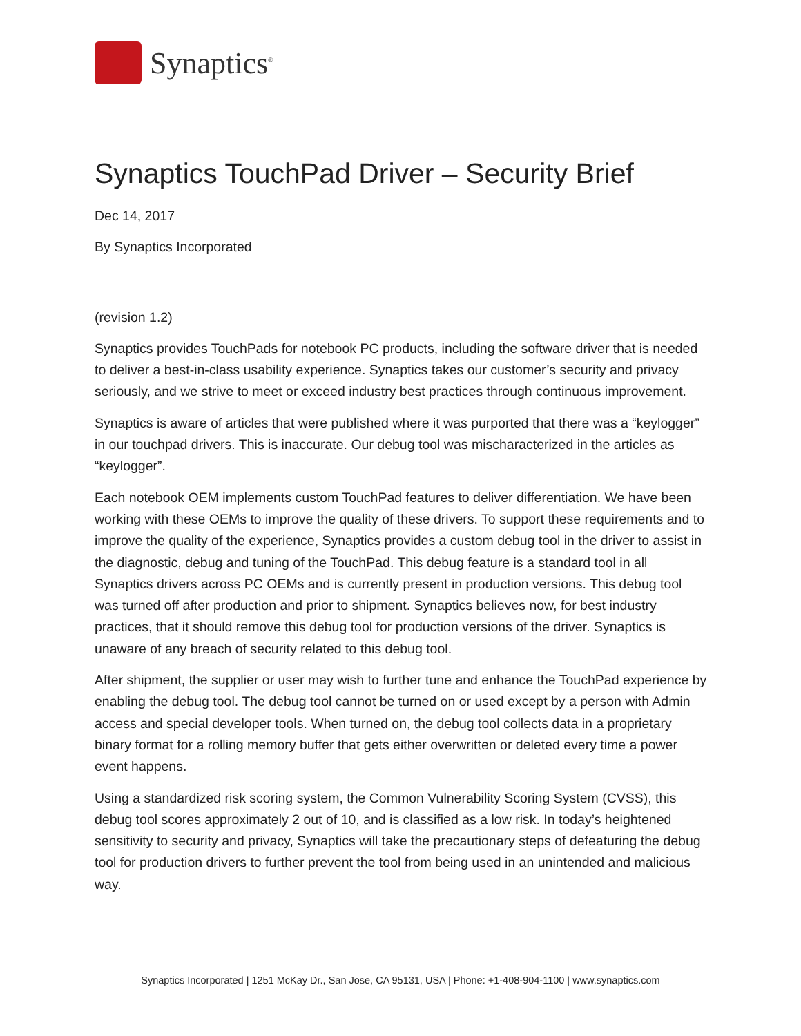Synaptics<sup>®</sup>
Synaptics TouchPad Driver – Security Brief
Dec 14, 2017
By Synaptics Incorporated
(revision 1.2)
Synaptics provides TouchPads for notebook PC products, including the software driver that is needed to deliver a best-in-class usability experience. Synaptics takes our customer’s security and privacy seriously, and we strive to meet or exceed industry best practices through continuous improvement.
Synaptics is aware of articles that were published where it was purported that there was a “keylogger” in our touchpad drivers. This is inaccurate. Our debug tool was mischaracterized in the articles as “keylogger”.
Each notebook OEM implements custom TouchPad features to deliver differentiation. We have been working with these OEMs to improve the quality of these drivers. To support these requirements and to improve the quality of the experience, Synaptics provides a custom debug tool in the driver to assist in the diagnostic, debug and tuning of the TouchPad. This debug feature is a standard tool in all Synaptics drivers across PC OEMs and is currently present in production versions. This debug tool was turned off after production and prior to shipment. Synaptics believes now, for best industry practices, that it should remove this debug tool for production versions of the driver. Synaptics is unaware of any breach of security related to this debug tool.
After shipment, the supplier or user may wish to further tune and enhance the TouchPad experience by enabling the debug tool. The debug tool cannot be turned on or used except by a person with Admin access and special developer tools. When turned on, the debug tool collects data in a proprietary binary format for a rolling memory buffer that gets either overwritten or deleted every time a power event happens.
Using a standardized risk scoring system, the Common Vulnerability Scoring System (CVSS), this debug tool scores approximately 2 out of 10, and is classified as a low risk. In today’s heightened sensitivity to security and privacy, Synaptics will take the precautionary steps of defeaturing the debug tool for production drivers to further prevent the tool from being used in an unintended and malicious way.
Synaptics Incorporated | 1251 McKay Dr., San Jose, CA 95131, USA | Phone: +1-408-904-1100 | www.synaptics.com